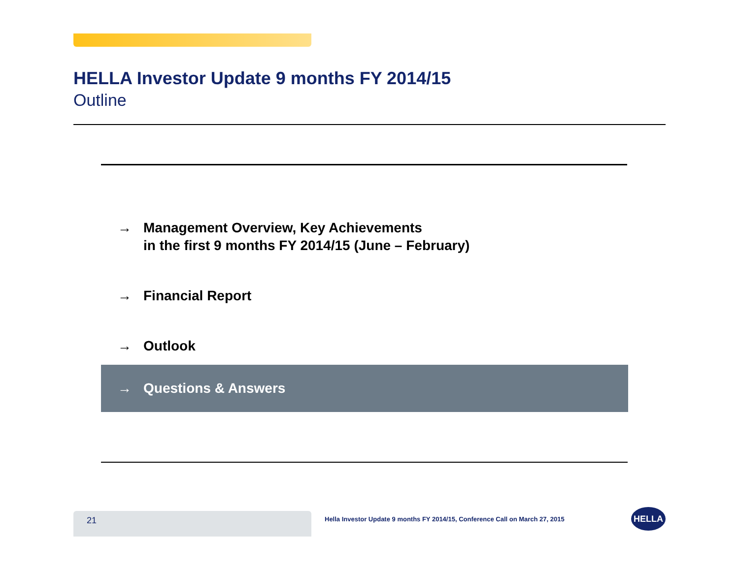HELLA Investor Update 9 months FY 2014/15
Outline
→ Management Overview, Key Achievements
in the first 9 months FY 2014/15 (June – February)
→ Financial Report
→ Outlook
→ Questions & Answers
21
Hella Investor Update 9 months FY 2014/15, Conference Call on March 27, 2015
HELLA